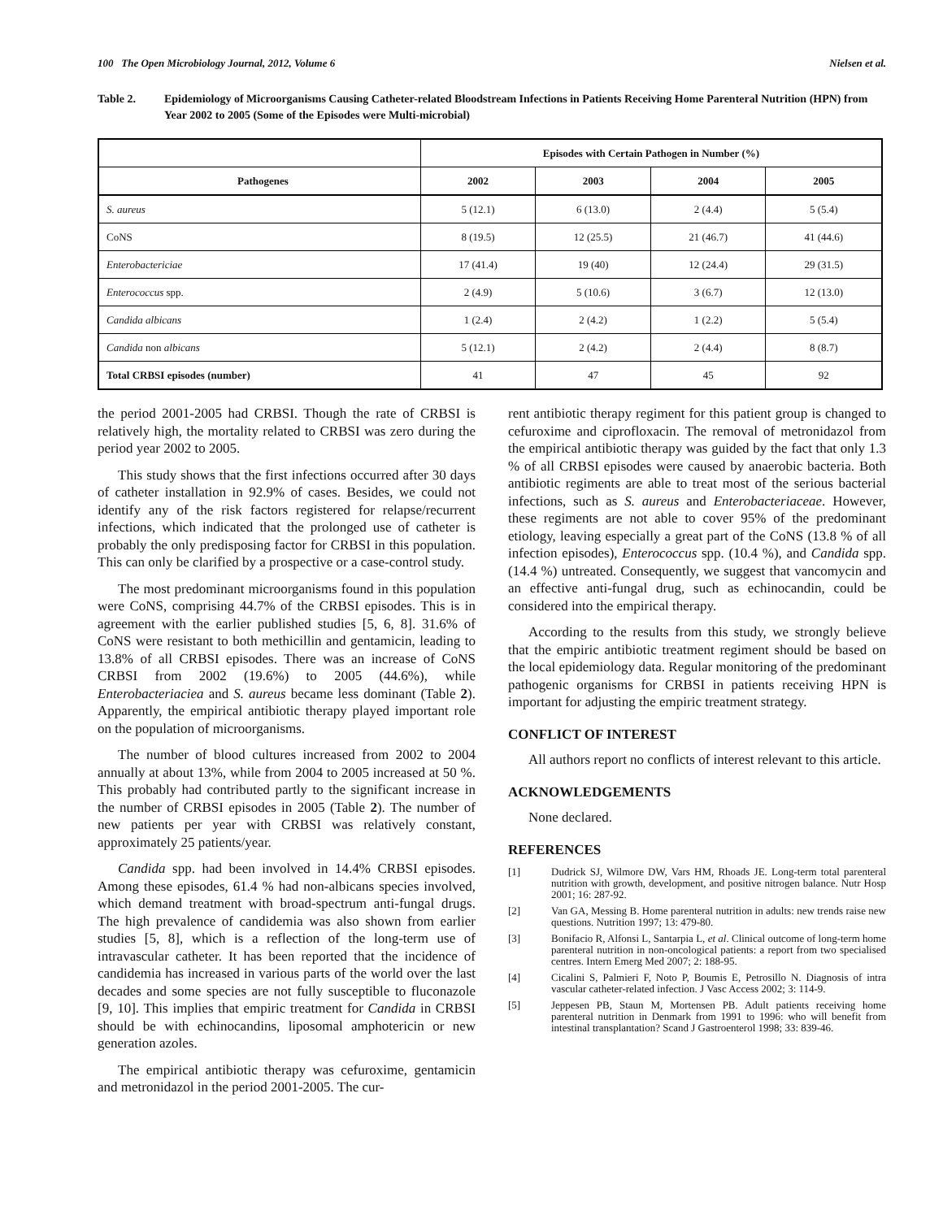100 The Open Microbiology Journal, 2012, Volume 6 Nielsen et al.
Table 2. Epidemiology of Microorganisms Causing Catheter-related Bloodstream Infections in Patients Receiving Home Parenteral Nutrition (HPN) from Year 2002 to 2005 (Some of the Episodes were Multi-microbial)
| | Episodes with Certain Pathogen in Number (%) | | | |
| --- | --- | --- | --- | --- |
| Pathogenes | 2002 | 2003 | 2004 | 2005 |
| S. aureus | 5 (12.1) | 6 (13.0) | 2 (4.4) | 5 (5.4) |
| CoNS | 8 (19.5) | 12 (25.5) | 21 (46.7) | 41 (44.6) |
| Enterobactericiae | 17 (41.4) | 19 (40) | 12 (24.4) | 29 (31.5) |
| Enterococcus spp. | 2 (4.9) | 5 (10.6) | 3 (6.7) | 12 (13.0) |
| Candida albicans | 1 (2.4) | 2 (4.2) | 1 (2.2) | 5 (5.4) |
| Candida non albicans | 5 (12.1) | 2 (4.2) | 2 (4.4) | 8 (8.7) |
| Total CRBSI episodes (number) | 41 | 47 | 45 | 92 |
the period 2001-2005 had CRBSI. Though the rate of CRBSI is relatively high, the mortality related to CRBSI was zero during the period year 2002 to 2005.
This study shows that the first infections occurred after 30 days of catheter installation in 92.9% of cases. Besides, we could not identify any of the risk factors registered for relapse/recurrent infections, which indicated that the prolonged use of catheter is probably the only predisposing factor for CRBSI in this population. This can only be clarified by a prospective or a case-control study.
The most predominant microorganisms found in this population were CoNS, comprising 44.7% of the CRBSI episodes. This is in agreement with the earlier published studies [5, 6, 8]. 31.6% of CoNS were resistant to both methicillin and gentamicin, leading to 13.8% of all CRBSI episodes. There was an increase of CoNS CRBSI from 2002 (19.6%) to 2005 (44.6%), while Enterobacteriaciea and S. aureus became less dominant (Table 2). Apparently, the empirical antibiotic therapy played important role on the population of microorganisms.
The number of blood cultures increased from 2002 to 2004 annually at about 13%, while from 2004 to 2005 increased at 50 %. This probably had contributed partly to the significant increase in the number of CRBSI episodes in 2005 (Table 2). The number of new patients per year with CRBSI was relatively constant, approximately 25 patients/year.
Candida spp. had been involved in 14.4% CRBSI episodes. Among these episodes, 61.4 % had non-albicans species involved, which demand treatment with broad-spectrum anti-fungal drugs. The high prevalence of candidemia was also shown from earlier studies [5, 8], which is a reflection of the long-term use of intravascular catheter. It has been reported that the incidence of candidemia has increased in various parts of the world over the last decades and some species are not fully susceptible to fluconazole [9, 10]. This implies that empiric treatment for Candida in CRBSI should be with echinocandins, liposomal amphotericin or new generation azoles.
The empirical antibiotic therapy was cefuroxime, gentamicin and metronidazol in the period 2001-2005. The cur-
rent antibiotic therapy regiment for this patient group is changed to cefuroxime and ciprofloxacin. The removal of metronidazol from the empirical antibiotic therapy was guided by the fact that only 1.3 % of all CRBSI episodes were caused by anaerobic bacteria. Both antibiotic regiments are able to treat most of the serious bacterial infections, such as S. aureus and Enterobacteriaceae. However, these regiments are not able to cover 95% of the predominant etiology, leaving especially a great part of the CoNS (13.8 % of all infection episodes), Enterococcus spp. (10.4 %), and Candida spp. (14.4 %) untreated. Consequently, we suggest that vancomycin and an effective anti-fungal drug, such as echinocandin, could be considered into the empirical therapy.
According to the results from this study, we strongly believe that the empiric antibiotic treatment regiment should be based on the local epidemiology data. Regular monitoring of the predominant pathogenic organisms for CRBSI in patients receiving HPN is important for adjusting the empiric treatment strategy.
CONFLICT OF INTEREST
All authors report no conflicts of interest relevant to this article.
ACKNOWLEDGEMENTS
None declared.
REFERENCES
[1] Dudrick SJ, Wilmore DW, Vars HM, Rhoads JE. Long-term total parenteral nutrition with growth, development, and positive nitrogen balance. Nutr Hosp 2001; 16: 287-92.
[2] Van GA, Messing B. Home parenteral nutrition in adults: new trends raise new questions. Nutrition 1997; 13: 479-80.
[3] Bonifacio R, Alfonsi L, Santarpia L, et al. Clinical outcome of long-term home parenteral nutrition in non-oncological patients: a report from two specialised centres. Intern Emerg Med 2007; 2: 188-95.
[4] Cicalini S, Palmieri F, Noto P, Boumis E, Petrosillo N. Diagnosis of intra vascular catheter-related infection. J Vasc Access 2002; 3: 114-9.
[5] Jeppesen PB, Staun M, Mortensen PB. Adult patients receiving home parenteral nutrition in Denmark from 1991 to 1996: who will benefit from intestinal transplantation? Scand J Gastroenterol 1998; 33: 839-46.